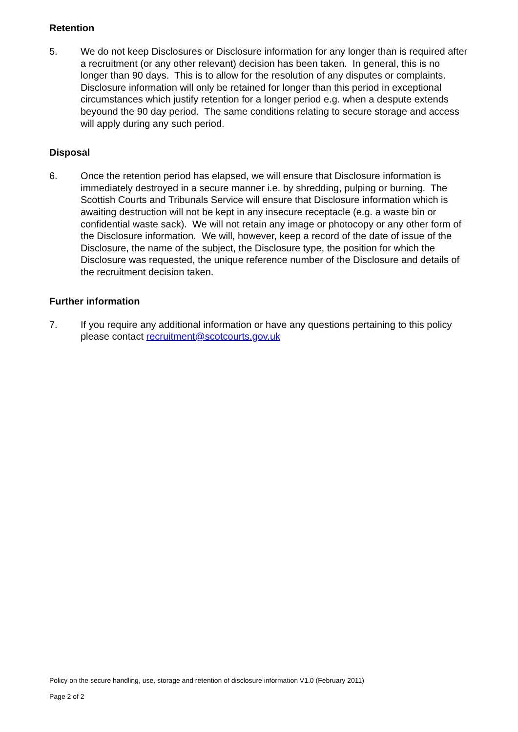Retention
5. We do not keep Disclosures or Disclosure information for any longer than is required after a recruitment (or any other relevant) decision has been taken. In general, this is no longer than 90 days. This is to allow for the resolution of any disputes or complaints. Disclosure information will only be retained for longer than this period in exceptional circumstances which justify retention for a longer period e.g. when a despute extends beyound the 90 day period. The same conditions relating to secure storage and access will apply during any such period.
Disposal
6. Once the retention period has elapsed, we will ensure that Disclosure information is immediately destroyed in a secure manner i.e. by shredding, pulping or burning. The Scottish Courts and Tribunals Service will ensure that Disclosure information which is awaiting destruction will not be kept in any insecure receptacle (e.g. a waste bin or confidential waste sack). We will not retain any image or photocopy or any other form of the Disclosure information. We will, however, keep a record of the date of issue of the Disclosure, the name of the subject, the Disclosure type, the position for which the Disclosure was requested, the unique reference number of the Disclosure and details of the recruitment decision taken.
Further information
7. If you require any additional information or have any questions pertaining to this policy please contact recruitment@scotcourts.gov.uk
Policy on the secure handling, use, storage and retention of disclosure information V1.0 (February 2011)
Page 2 of 2